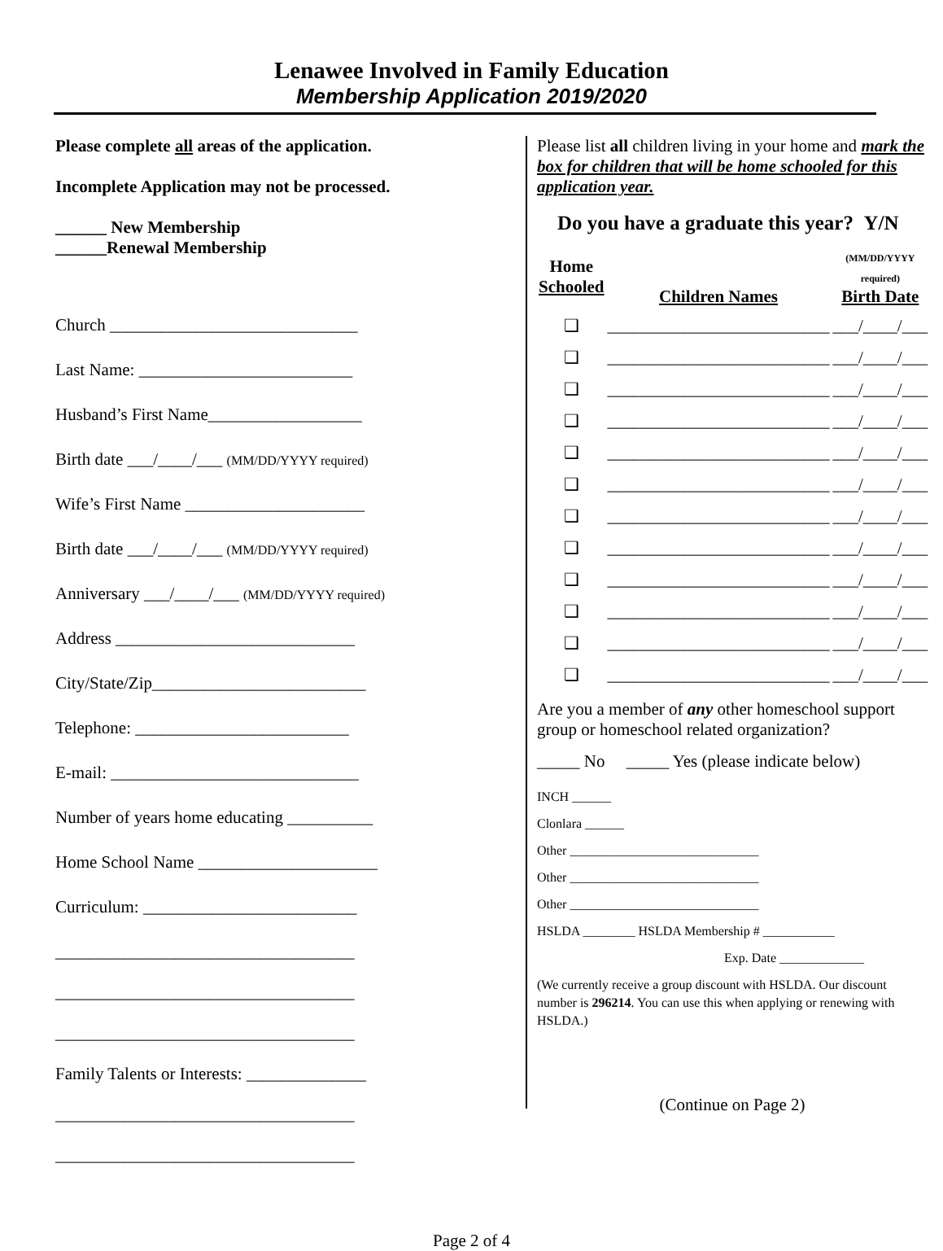Lenawee Involved in Family Education
Membership Application 2019/2020
Please complete all areas of the application.
Incomplete Application may not be processed.
______ New Membership
______Renewal Membership
Church _____________________________
Last Name: _________________________
Husband’s First Name__________________
Birth date ___/____/___ (MM/DD/YYYY required)
Wife’s First Name _____________________
Birth date ___/____/___ (MM/DD/YYYY required)
Anniversary ___/____/___ (MM/DD/YYYY required)
Address ____________________________
City/State/Zip_________________________
Telephone: _________________________
E-mail: _____________________________
Number of years home educating __________
Home School Name _____________________
Curriculum: _________________________
___________________________________
___________________________________
___________________________________
Family Talents or Interests: ______________
___________________________________
___________________________________
Please list all children living in your home and mark the box for children that will be home schooled for this application year.
Do you have a graduate this year? Y/N
| Home Schooled | Children Names | (MM/DD/YYYY required) Birth Date |
| --- | --- | --- |
| ❑ | __________________________ | ___/____/___ |
| ❑ | __________________________ | ___/____/___ |
| ❑ | __________________________ | ___/____/___ |
| ❑ | __________________________ | ___/____/___ |
| ❑ | __________________________ | ___/____/___ |
| ❑ | __________________________ | ___/____/___ |
| ❑ | __________________________ | ___/____/___ |
| ❑ | __________________________ | ___/____/___ |
| ❑ | __________________________ | ___/____/___ |
| ❑ | __________________________ | ___/____/___ |
| ❑ | __________________________ | ___/____/___ |
| ❑ | __________________________ | ___/____/___ |
Are you a member of any other homeschool support group or homeschool related organization?
_____ No _____ Yes (please indicate below)
INCH ______
Clonlara ______
Other _____________________________
Other _____________________________
Other _____________________________
HSLDA ________ HSLDA Membership # ___________
Exp. Date _____________
(We currently receive a group discount with HSLDA. Our discount number is 296214. You can use this when applying or renewing with HSLDA.)
(Continue on Page 2)
Page 2 of 4